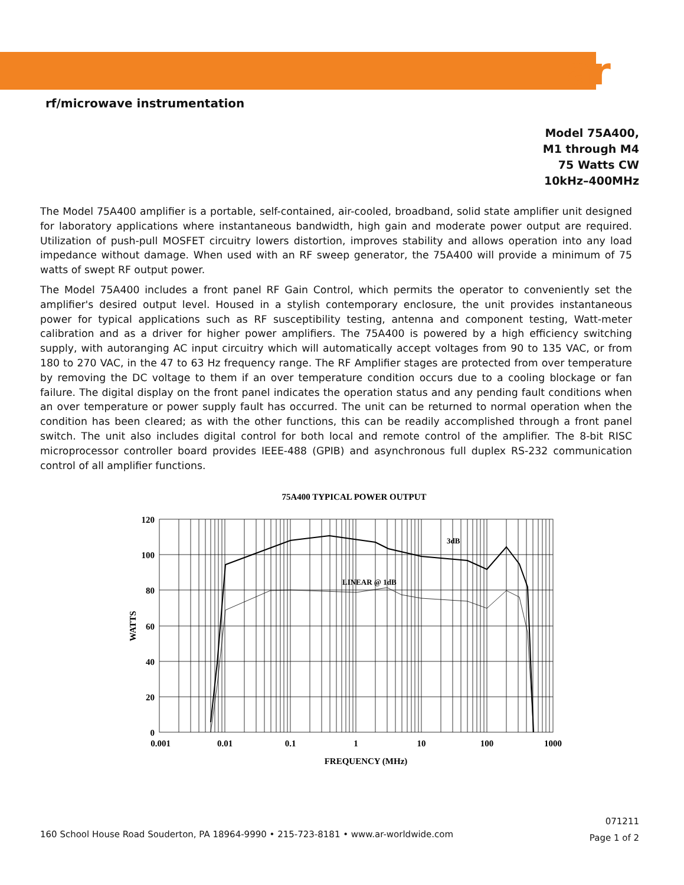ar
rf/microwave instrumentation
Model 75A400,
M1 through M4
75 Watts CW
10kHz–400MHz
The Model 75A400 amplifier is a portable, self-contained, air-cooled, broadband, solid state amplifier unit designed for laboratory applications where instantaneous bandwidth, high gain and moderate power output are required. Utilization of push-pull MOSFET circuitry lowers distortion, improves stability and allows operation into any load impedance without damage. When used with an RF sweep generator, the 75A400 will provide a minimum of 75 watts of swept RF output power.
The Model 75A400 includes a front panel RF Gain Control, which permits the operator to conveniently set the amplifier's desired output level. Housed in a stylish contemporary enclosure, the unit provides instantaneous power for typical applications such as RF susceptibility testing, antenna and component testing, Watt-meter calibration and as a driver for higher power amplifiers. The 75A400 is powered by a high efficiency switching supply, with autoranging AC input circuitry which will automatically accept voltages from 90 to 135 VAC, or from 180 to 270 VAC, in the 47 to 63 Hz frequency range. The RF Amplifier stages are protected from over temperature by removing the DC voltage to them if an over temperature condition occurs due to a cooling blockage or fan failure. The digital display on the front panel indicates the operation status and any pending fault conditions when an over temperature or power supply fault has occurred. The unit can be returned to normal operation when the condition has been cleared; as with the other functions, this can be readily accomplished through a front panel switch. The unit also includes digital control for both local and remote control of the amplifier. The 8-bit RISC microprocessor controller board provides IEEE-488 (GPIB) and asynchronous full duplex RS-232 communication control of all amplifier functions.
75A400 TYPICAL POWER OUTPUT
3dB
LINEAR @ 1dB
120
100
80
60
40
20
0
WATTS
0.001
0.01
0.1
1
10
100
1000
FREQUENCY (MHz)
071211
Page 1 of 2
160 School House Road Souderton, PA 18964-9990 • 215-723-8181 • www.ar-worldwide.com